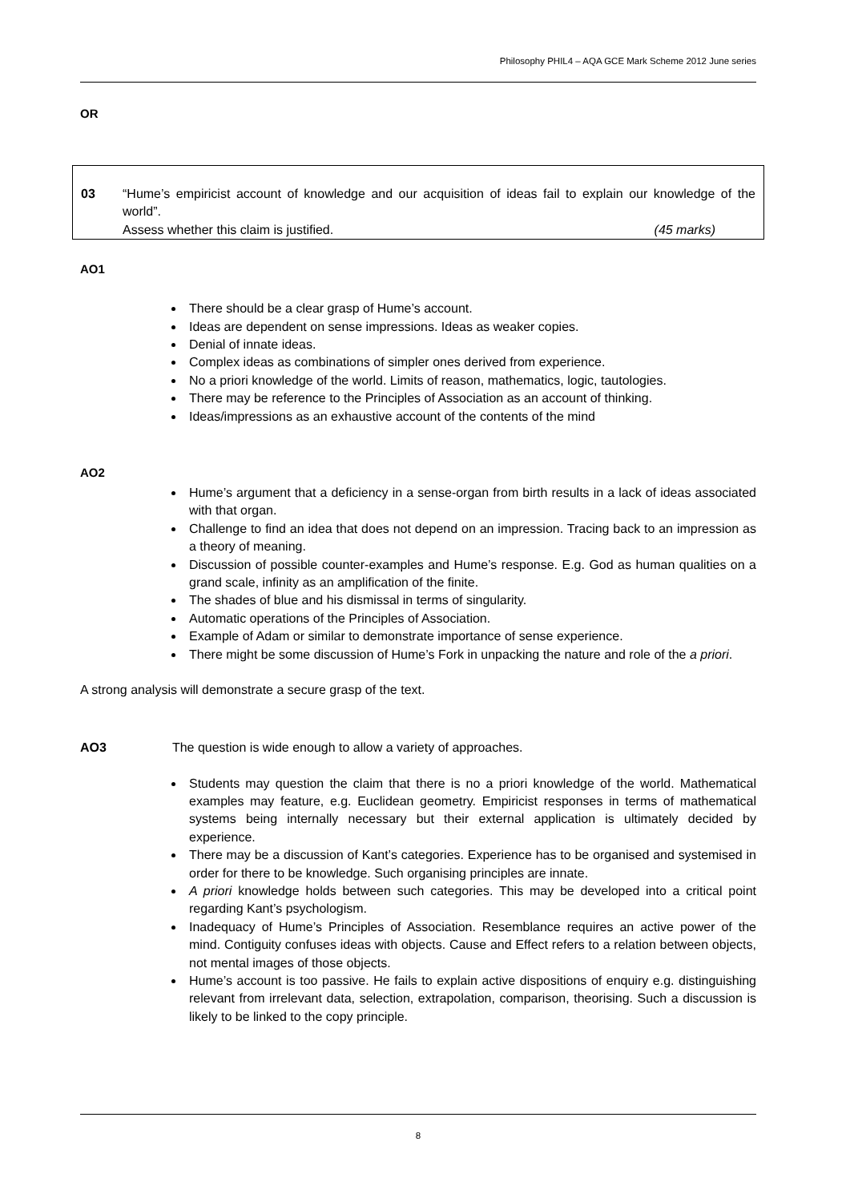Philosophy PHIL4 – AQA GCE Mark Scheme 2012 June series
OR
03 “Hume’s empiricist account of knowledge and our acquisition of ideas fail to explain our knowledge of the world”.
Assess whether this claim is justified. (45 marks)
AO1
There should be a clear grasp of Hume’s account.
Ideas are dependent on sense impressions. Ideas as weaker copies.
Denial of innate ideas.
Complex ideas as combinations of simpler ones derived from experience.
No a priori knowledge of the world. Limits of reason, mathematics, logic, tautologies.
There may be reference to the Principles of Association as an account of thinking.
Ideas/impressions as an exhaustive account of the contents of the mind
AO2
Hume’s argument that a deficiency in a sense-organ from birth results in a lack of ideas associated with that organ.
Challenge to find an idea that does not depend on an impression. Tracing back to an impression as a theory of meaning.
Discussion of possible counter-examples and Hume’s response. E.g. God as human qualities on a grand scale, infinity as an amplification of the finite.
The shades of blue and his dismissal in terms of singularity.
Automatic operations of the Principles of Association.
Example of Adam or similar to demonstrate importance of sense experience.
There might be some discussion of Hume’s Fork in unpacking the nature and role of the a priori.
A strong analysis will demonstrate a secure grasp of the text.
AO3 The question is wide enough to allow a variety of approaches.
Students may question the claim that there is no a priori knowledge of the world. Mathematical examples may feature, e.g. Euclidean geometry. Empiricist responses in terms of mathematical systems being internally necessary but their external application is ultimately decided by experience.
There may be a discussion of Kant’s categories. Experience has to be organised and systemised in order for there to be knowledge. Such organising principles are innate.
A priori knowledge holds between such categories. This may be developed into a critical point regarding Kant’s psychologism.
Inadequacy of Hume’s Principles of Association. Resemblance requires an active power of the mind. Contiguity confuses ideas with objects. Cause and Effect refers to a relation between objects, not mental images of those objects.
Hume’s account is too passive. He fails to explain active dispositions of enquiry e.g. distinguishing relevant from irrelevant data, selection, extrapolation, comparison, theorising. Such a discussion is likely to be linked to the copy principle.
8